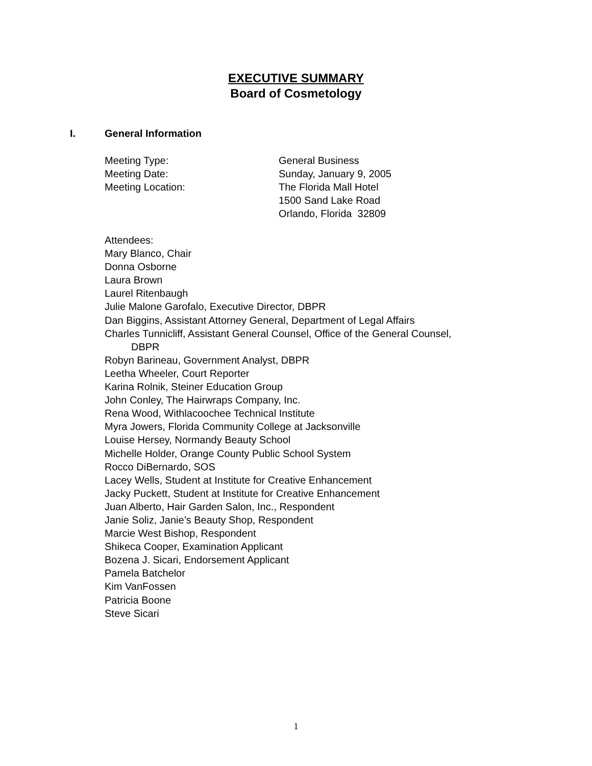EXECUTIVE SUMMARY
Board of Cosmetology
I. General Information
Meeting Type: General Business
Meeting Date: Sunday, January 9, 2005
Meeting Location: The Florida Mall Hotel
1500 Sand Lake Road
Orlando, Florida 32809
Attendees:
Mary Blanco, Chair
Donna Osborne
Laura Brown
Laurel Ritenbaugh
Julie Malone Garofalo, Executive Director, DBPR
Dan Biggins, Assistant Attorney General, Department of Legal Affairs
Charles Tunnicliff, Assistant General Counsel, Office of the General Counsel,
DBPR
Robyn Barineau, Government Analyst, DBPR
Leetha Wheeler, Court Reporter
Karina Rolnik, Steiner Education Group
John Conley, The Hairwraps Company, Inc.
Rena Wood, Withlacoochee Technical Institute
Myra Jowers, Florida Community College at Jacksonville
Louise Hersey, Normandy Beauty School
Michelle Holder, Orange County Public School System
Rocco DiBernardo, SOS
Lacey Wells, Student at Institute for Creative Enhancement
Jacky Puckett, Student at Institute for Creative Enhancement
Juan Alberto, Hair Garden Salon, Inc., Respondent
Janie Soliz, Janie’s Beauty Shop, Respondent
Marcie West Bishop, Respondent
Shikeca Cooper, Examination Applicant
Bozena J. Sicari, Endorsement Applicant
Pamela Batchelor
Kim VanFossen
Patricia Boone
Steve Sicari
1